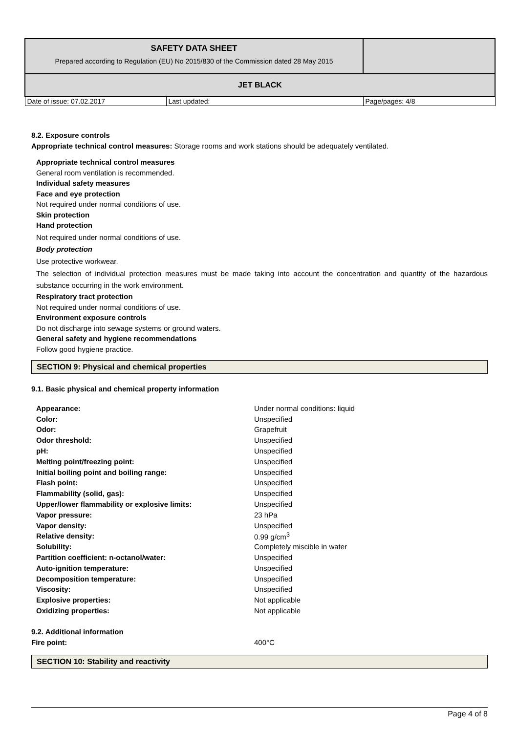| SAFETY DATA SHEET Prepared according to Regulation (EU) No 2015/830 of the Commission dated 28 May 2015 | | |
| JET BLACK | | |
| Date of issue: 07.02.2017 | Last updated: | Page/pages: 4/8 |
8.2. Exposure controls
Appropriate technical control measures: Storage rooms and work stations should be adequately ventilated.
Appropriate technical control measures
General room ventilation is recommended.
Individual safety measures
Face and eye protection
Not required under normal conditions of use.
Skin protection
Hand protection
Not required under normal conditions of use.
Body protection
Use protective workwear.
The selection of individual protection measures must be made taking into account the concentration and quantity of the hazardous substance occurring in the work environment.
Respiratory tract protection
Not required under normal conditions of use.
Environment exposure controls
Do not discharge into sewage systems or ground waters.
General safety and hygiene recommendations
Follow good hygiene practice.
SECTION 9: Physical and chemical properties
9.1. Basic physical and chemical property information
| Appearance: | Under normal conditions: liquid |
| Color: | Unspecified |
| Odor: | Grapefruit |
| Odor threshold: | Unspecified |
| pH: | Unspecified |
| Melting point/freezing point: | Unspecified |
| Initial boiling point and boiling range: | Unspecified |
| Flash point: | Unspecified |
| Flammability (solid, gas): | Unspecified |
| Upper/lower flammability or explosive limits: | Unspecified |
| Vapor pressure: | 23 hPa |
| Vapor density: | Unspecified |
| Relative density: | 0.99 g/cm<sup>3</sup> |
| Solubility: | Completely miscible in water |
| Partition coefficient: n-octanol/water: | Unspecified |
| Auto-ignition temperature: | Unspecified |
| Decomposition temperature: | Unspecified |
| Viscosity: | Unspecified |
| Explosive properties: | Not applicable |
| Oxidizing properties: | Not applicable |
9.2. Additional information
| Fire point: | 400°C |
SECTION 10: Stability and reactivity
Page 4 of 8